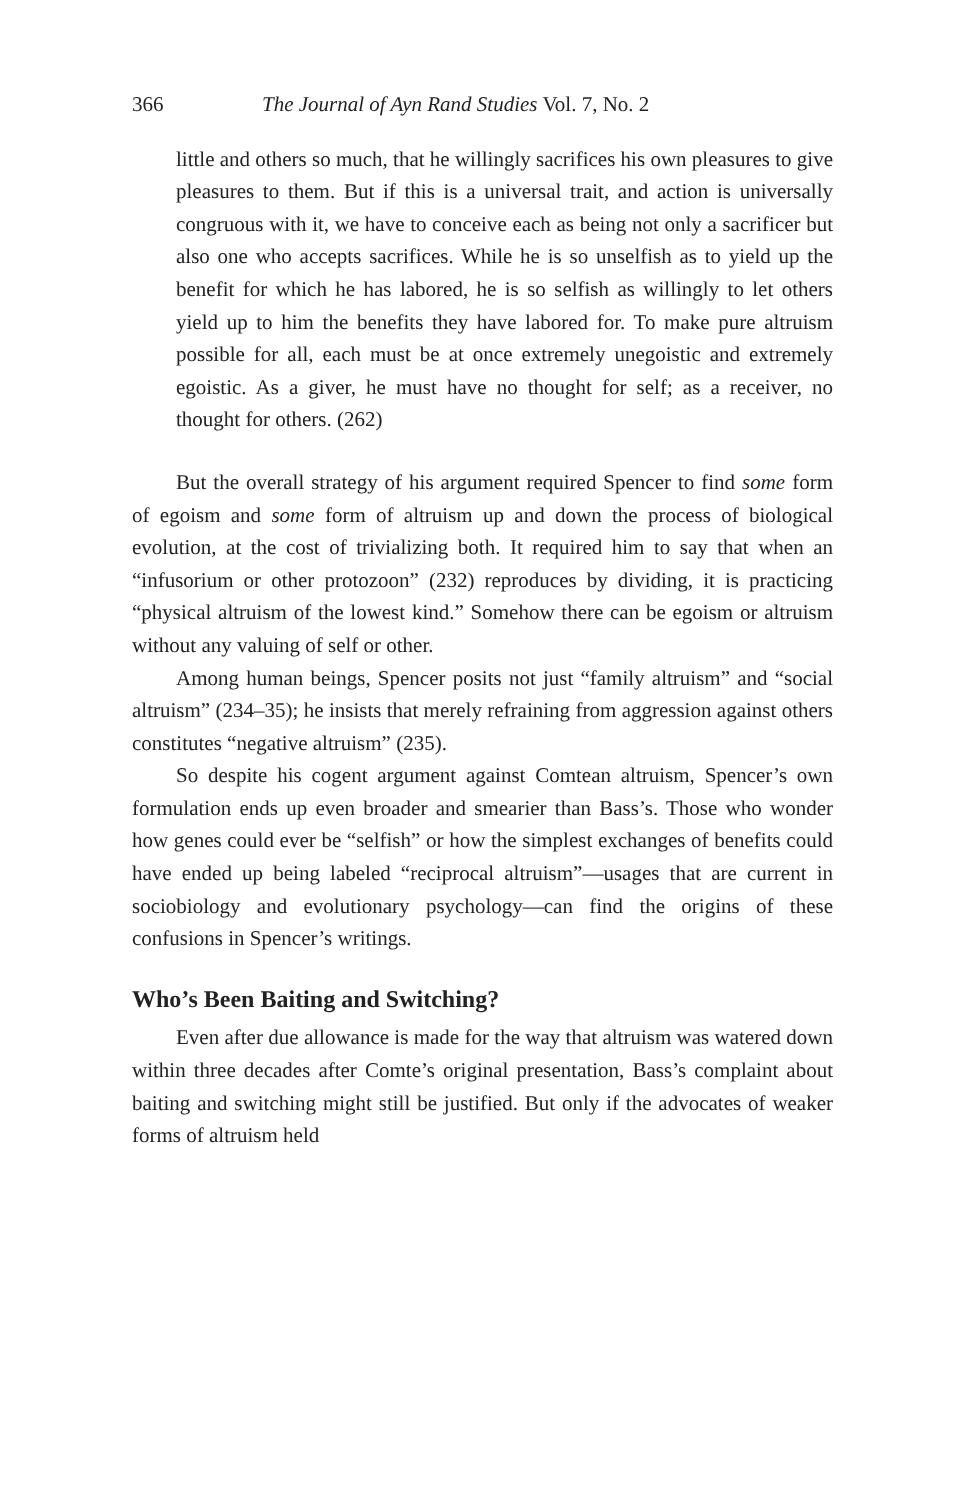366 The Journal of Ayn Rand Studies Vol. 7, No. 2
little and others so much, that he willingly sacrifices his own pleasures to give pleasures to them. But if this is a universal trait, and action is universally congruous with it, we have to conceive each as being not only a sacrificer but also one who accepts sacrifices. While he is so unselfish as to yield up the benefit for which he has labored, he is so selfish as willingly to let others yield up to him the benefits they have labored for. To make pure altruism possible for all, each must be at once extremely unegoistic and extremely egoistic. As a giver, he must have no thought for self; as a receiver, no thought for others. (262)
But the overall strategy of his argument required Spencer to find some form of egoism and some form of altruism up and down the process of biological evolution, at the cost of trivializing both. It required him to say that when an “infusorium or other protozoon” (232) reproduces by dividing, it is practicing “physical altruism of the lowest kind.” Somehow there can be egoism or altruism without any valuing of self or other.
Among human beings, Spencer posits not just “family altruism” and “social altruism” (234–35); he insists that merely refraining from aggression against others constitutes “negative altruism” (235).
So despite his cogent argument against Comtean altruism, Spencer’s own formulation ends up even broader and smearier than Bass’s. Those who wonder how genes could ever be “selfish” or how the simplest exchanges of benefits could have ended up being labeled “reciprocal altruism”—usages that are current in sociobiology and evolutionary psychology—can find the origins of these confusions in Spencer’s writings.
Who’s Been Baiting and Switching?
Even after due allowance is made for the way that altruism was watered down within three decades after Comte’s original presentation, Bass’s complaint about baiting and switching might still be justified. But only if the advocates of weaker forms of altruism held